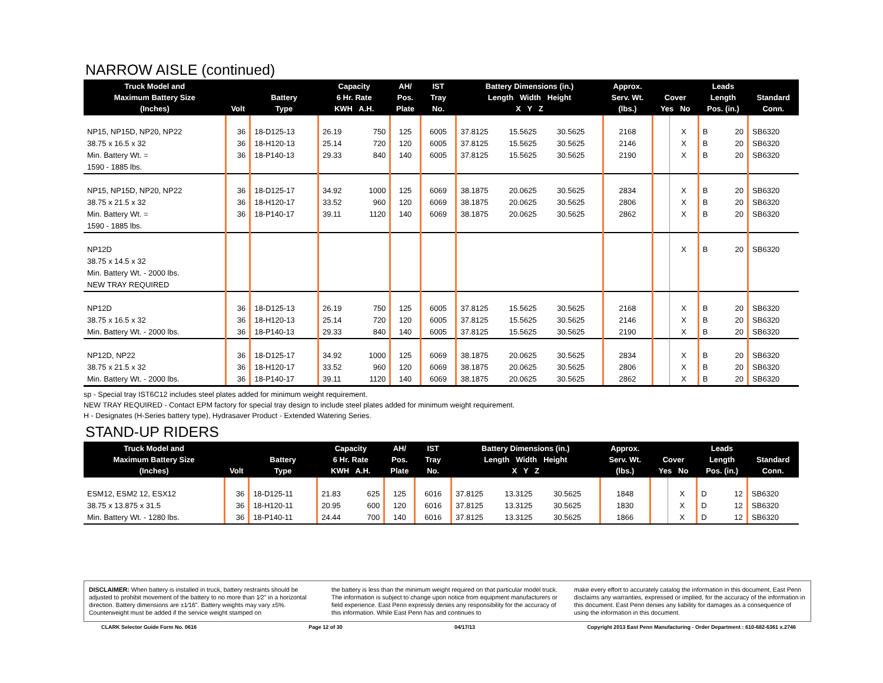NARROW AISLE (continued)
| Truck Model and Maximum Battery Size (Inches) | Volt | Battery Type | Capacity 6 Hr. Rate KWH A.H. | | AH/ Pos. Plate | IST Tray No. | Battery Dimensions (in.) Length Width Height X Y Z | | | Approx. Serv. Wt. (lbs.) | Cover Yes No | | Leads Length Pos. (in.) | | Standard Conn. |
| --- | --- | --- | --- | --- | --- | --- | --- | --- | --- | --- | --- | --- | --- | --- | --- |
| NP15, NP15D, NP20, NP22 38.75 x 16.5 x 32 Min. Battery Wt. = 1590 - 1885 lbs. | 36 36 36 | 18-D125-13 18-H120-13 18-P140-13 | 26.19 25.14 29.33 | 750 720 840 | 125 120 140 | 6005 6005 6005 | 37.8125 37.8125 37.8125 | 15.5625 15.5625 15.5625 | 30.5625 30.5625 30.5625 | 2168 2146 2190 | | X X X | B B B | 20 20 20 | SB6320 SB6320 SB6320 |
| NP15, NP15D, NP20, NP22 38.75 x 21.5 x 32 Min. Battery Wt. = 1590 - 1885 lbs. | 36 36 36 | 18-D125-17 18-H120-17 18-P140-17 | 34.92 33.52 39.11 | 1000 960 1120 | 125 120 140 | 6069 6069 6069 | 38.1875 38.1875 38.1875 | 20.0625 20.0625 20.0625 | 30.5625 30.5625 30.5625 | 2834 2806 2862 | | X X X | B B B | 20 20 20 | SB6320 SB6320 SB6320 |
| NP12D 38.75 x 14.5 x 32 Min. Battery Wt. - 2000 lbs. NEW TRAY REQUIRED | | | | | | | | | | | | X | B | 20 | SB6320 |
| NP12D 38.75 x 16.5 x 32 Min. Battery Wt. - 2000 lbs. | 36 36 36 | 18-D125-13 18-H120-13 18-P140-13 | 26.19 25.14 29.33 | 750 720 840 | 125 120 140 | 6005 6005 6005 | 37.8125 37.8125 37.8125 | 15.5625 15.5625 15.5625 | 30.5625 30.5625 30.5625 | 2168 2146 2190 | | X X X | B B B | 20 20 20 | SB6320 SB6320 SB6320 |
| NP12D, NP22 38.75 x 21.5 x 32 Min. Battery Wt. - 2000 lbs. | 36 36 36 | 18-D125-17 18-H120-17 18-P140-17 | 34.92 33.52 39.11 | 1000 960 1120 | 125 120 140 | 6069 6069 6069 | 38.1875 38.1875 38.1875 | 20.0625 20.0625 20.0625 | 30.5625 30.5625 30.5625 | 2834 2806 2862 | | X X X | B B B | 20 20 20 | SB6320 SB6320 SB6320 |
sp - Special tray IST6C12 includes steel plates added for minimum weight requirement.
NEW TRAY REQUIRED - Contact EPM factory for special tray design to include steel plates added for minimum weight requirement.
H - Designates (H-Series battery type), Hydrasaver Product - Extended Watering Series.
STAND-UP RIDERS
| Truck Model and Maximum Battery Size (Inches) | Volt | Battery Type | Capacity 6 Hr. Rate KWH A.H. | | AH/ Pos. Plate | IST Tray No. | Battery Dimensions (in.) Length Width Height X Y Z | | | Approx. Serv. Wt. (lbs.) | Cover Yes No | | Leads Length Pos. (in.) | | Standard Conn. |
| --- | --- | --- | --- | --- | --- | --- | --- | --- | --- | --- | --- | --- | --- | --- | --- |
| ESM12, ESM2 12, ESX12 38.75 x 13.875 x 31.5 Min. Battery Wt. - 1280 lbs. | 36 36 36 | 18-D125-11 18-H120-11 18-P140-11 | 21.83 20.95 24.44 | 625 600 700 | 125 120 140 | 6016 6016 6016 | 37.8125 37.8125 37.8125 | 13.3125 13.3125 13.3125 | 30.5625 30.5625 30.5625 | 1848 1830 1866 | | X X X | D D D | 12 12 12 | SB6320 SB6320 SB6320 |
DISCLAIMER: When battery is installed in truck, battery restraints should be adjusted to prohibit movement of the battery to no more than 1⁄2" in a horizontal direction. Battery dimensions are ±1⁄16". Battery weights may vary ±5%. Counterweight must be added if the service weight stamped on
the battery is less than the minimum weight required on that particular model truck. The information is subject to change upon notice from equipment manufacturers or field experience. East Penn expressly denies any responsibility for the accuracy of this information. While East Penn has and continues to
make every effort to accurately catalog the information in this document, East Penn disclaims any warranties, expressed or implied, for the accuracy of the information in this document. East Penn denies any liability for damages as a consequence of using the information in this document.
CLARK Selector Guide Form No. 0616 Page 12 of 30 04/17/13 Copyright 2013 East Penn Manufacturing - Order Department : 610-682-6361 x.2746